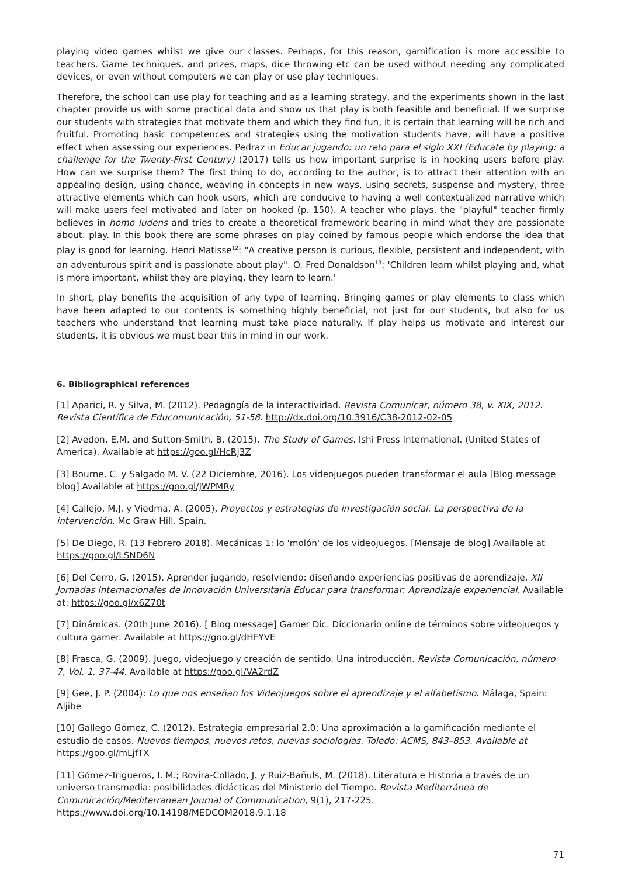playing video games whilst we give our classes. Perhaps, for this reason, gamification is more accessible to teachers. Game techniques, and prizes, maps, dice throwing etc can be used without needing any complicated devices, or even without computers we can play or use play techniques.
Therefore, the school can use play for teaching and as a learning strategy, and the experiments shown in the last chapter provide us with some practical data and show us that play is both feasible and beneficial. If we surprise our students with strategies that motivate them and which they find fun, it is certain that learning will be rich and fruitful. Promoting basic competences and strategies using the motivation students have, will have a positive effect when assessing our experiences. Pedraz in Educar jugando: un reto para el siglo XXI (Educate by playing: a challenge for the Twenty-First Century) (2017) tells us how important surprise is in hooking users before play. How can we surprise them? The first thing to do, according to the author, is to attract their attention with an appealing design, using chance, weaving in concepts in new ways, using secrets, suspense and mystery, three attractive elements which can hook users, which are conducive to having a well contextualized narrative which will make users feel motivated and later on hooked (p. 150). A teacher who plays, the "playful" teacher firmly believes in homo ludens and tries to create a theoretical framework bearing in mind what they are passionate about: play. In this book there are some phrases on play coined by famous people which endorse the idea that play is good for learning. Henri Matisse<sup>12</sup>: "A creative person is curious, flexible, persistent and independent, with an adventurous spirit and is passionate about play". O. Fred Donaldson<sup>13</sup>: 'Children learn whilst playing and, what is more important, whilst they are playing, they learn to learn.'
In short, play benefits the acquisition of any type of learning. Bringing games or play elements to class which have been adapted to our contents is something highly beneficial, not just for our students, but also for us teachers who understand that learning must take place naturally. If play helps us motivate and interest our students, it is obvious we must bear this in mind in our work.
6. Bibliographical references
[1] Aparici, R. y Silva, M. (2012). Pedagogía de la interactividad. Revista Comunicar, número 38, v. XIX, 2012. Revista Científica de Educomunicación, 51-58. http://dx.doi.org/10.3916/C38-2012-02-05
[2] Avedon, E.M. and Sutton-Smith, B. (2015). The Study of Games. Ishi Press International. (United States of America). Available at https://goo.gl/HcRj3Z
[3] Bourne, C. y Salgado M. V. (22 Diciembre, 2016). Los videojuegos pueden transformar el aula [Blog message blog] Available at https://goo.gl/JWPMRy
[4] Callejo, M.J. y Viedma, A. (2005), Proyectos y estrategias de investigación social. La perspectiva de la intervención. Mc Graw Hill. Spain.
[5] De Diego, R. (13 Febrero 2018). Mecánicas 1: lo 'molón' de los videojuegos. [Mensaje de blog] Available at https://goo.gl/LSND6N
[6] Del Cerro, G. (2015). Aprender jugando, resolviendo: diseñando experiencias positivas de aprendizaje. XII Jornadas Internacionales de Innovación Universitaria Educar para transformar: Aprendizaje experiencial. Available at: https://goo.gl/x6Z70t
[7] Dinámicas. (20th June 2016). [ Blog message] Gamer Dic. Diccionario online de términos sobre videojuegos y cultura gamer. Available at https://goo.gl/dHFYVE
[8] Frasca, G. (2009). Juego, videojuego y creación de sentido. Una introducción. Revista Comunicación, número 7, Vol. 1, 37-44. Available at https://goo.gl/VA2rdZ
[9] Gee, J. P. (2004): Lo que nos enseñan los Videojuegos sobre el aprendizaje y el alfabetismo. Málaga, Spain: Aljibe
[10] Gallego Gómez, C. (2012). Estrategia empresarial 2.0: Una aproximación a la gamificación mediante el estudio de casos. Nuevos tiempos, nuevos retos, nuevas sociologías. Toledo: ACMS, 843–853. Available at https://goo.gl/mLjfTX
[11] Gómez-Trigueros, I. M.; Rovira-Collado, J. y Ruiz-Bañuls, M. (2018). Literatura e Historia a través de un universo transmedia: posibilidades didácticas del Ministerio del Tiempo. Revista Mediterránea de Comunicación/Mediterranean Journal of Communication, 9(1), 217-225. https://www.doi.org/10.14198/MEDCOM2018.9.1.18
71